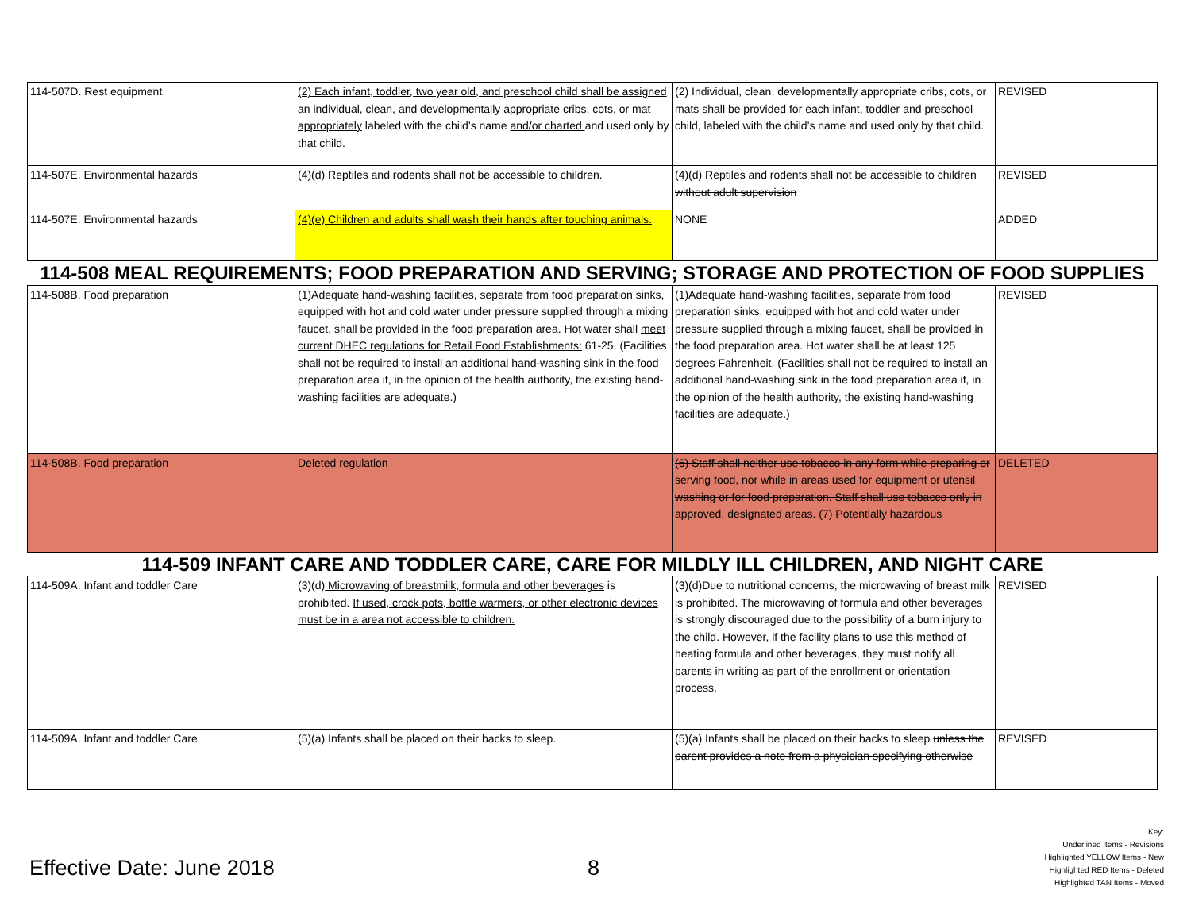| 114-507D. Rest equipment | (2) Each infant, toddler, two year old, and preschool child shall be assigned an individual, clean, and developmentally appropriate cribs, cots, or mat appropriately labeled with the child’s name and/or charted and used only by that child. | (2) Individual, clean, developmentally appropriate cribs, cots, or mats shall be provided for each infant, toddler and preschool child, labeled with the child’s name and used only by that child. | REVISED |
| 114-507E. Environmental hazards | (4)(d) Reptiles and rodents shall not be accessible to children. | (4)(d) Reptiles and rodents shall not be accessible to children without adult supervision | REVISED |
| 114-507E. Environmental hazards | (4)(e) Children and adults shall wash their hands after touching animals. | NONE | ADDED |
| 114-508 MEAL REQUIREMENTS; FOOD PREPARATION AND SERVING; STORAGE AND PROTECTION OF FOOD SUPPLIES | | | |
| 114-508B. Food preparation | (1)Adequate hand-washing facilities, separate from food preparation sinks, equipped with hot and cold water under pressure supplied through a mixing faucet, shall be provided in the food preparation area. Hot water shall meet current DHEC regulations for Retail Food Establishments: 61-25. (Facilities shall not be required to install an additional hand-washing sink in the food preparation area if, in the opinion of the health authority, the existing hand-washing facilities are adequate.) | (1)Adequate hand-washing facilities, separate from food preparation sinks, equipped with hot and cold water under pressure supplied through a mixing faucet, shall be provided in the food preparation area. Hot water shall be at least 125 degrees Fahrenheit. (Facilities shall not be required to install an additional hand-washing sink in the food preparation area if, in the opinion of the health authority, the existing hand-washing facilities are adequate.) | REVISED |
| 114-508B. Food preparation | Deleted regulation | (6) Staff shall neither use tobacco in any form while preparing or serving food, nor while in areas used for equipment or utensil washing or for food preparation. Staff shall use tobacco only in approved, designated areas. (7) Potentially hazardous | DELETED |
| 114-509 INFANT CARE AND TODDLER CARE, CARE FOR MILDLY ILL CHILDREN, AND NIGHT CARE | | | |
| 114-509A. Infant and toddler Care | (3)(d) Microwaving of breastmilk, formula and other beverages is prohibited. If used, crock pots, bottle warmers, or other electronic devices must be in a area not accessible to children. | (3)(d)Due to nutritional concerns, the microwaving of breast milk is prohibited. The microwaving of formula and other beverages is strongly discouraged due to the possibility of a burn injury to the child. However, if the facility plans to use this method of heating formula and other beverages, they must notify all parents in writing as part of the enrollment or orientation process. | REVISED |
| 114-509A. Infant and toddler Care | (5)(a) Infants shall be placed on their backs to sleep. | (5)(a) Infants shall be placed on their backs to sleep unless the parent provides a note from a physician specifying otherwise | REVISED |
Effective Date: June 2018 8
Key:
Underlined Items - Revisions
Highlighted YELLOW Items - New
Highlighted RED Items - Deleted
Highlighted TAN Items - Moved